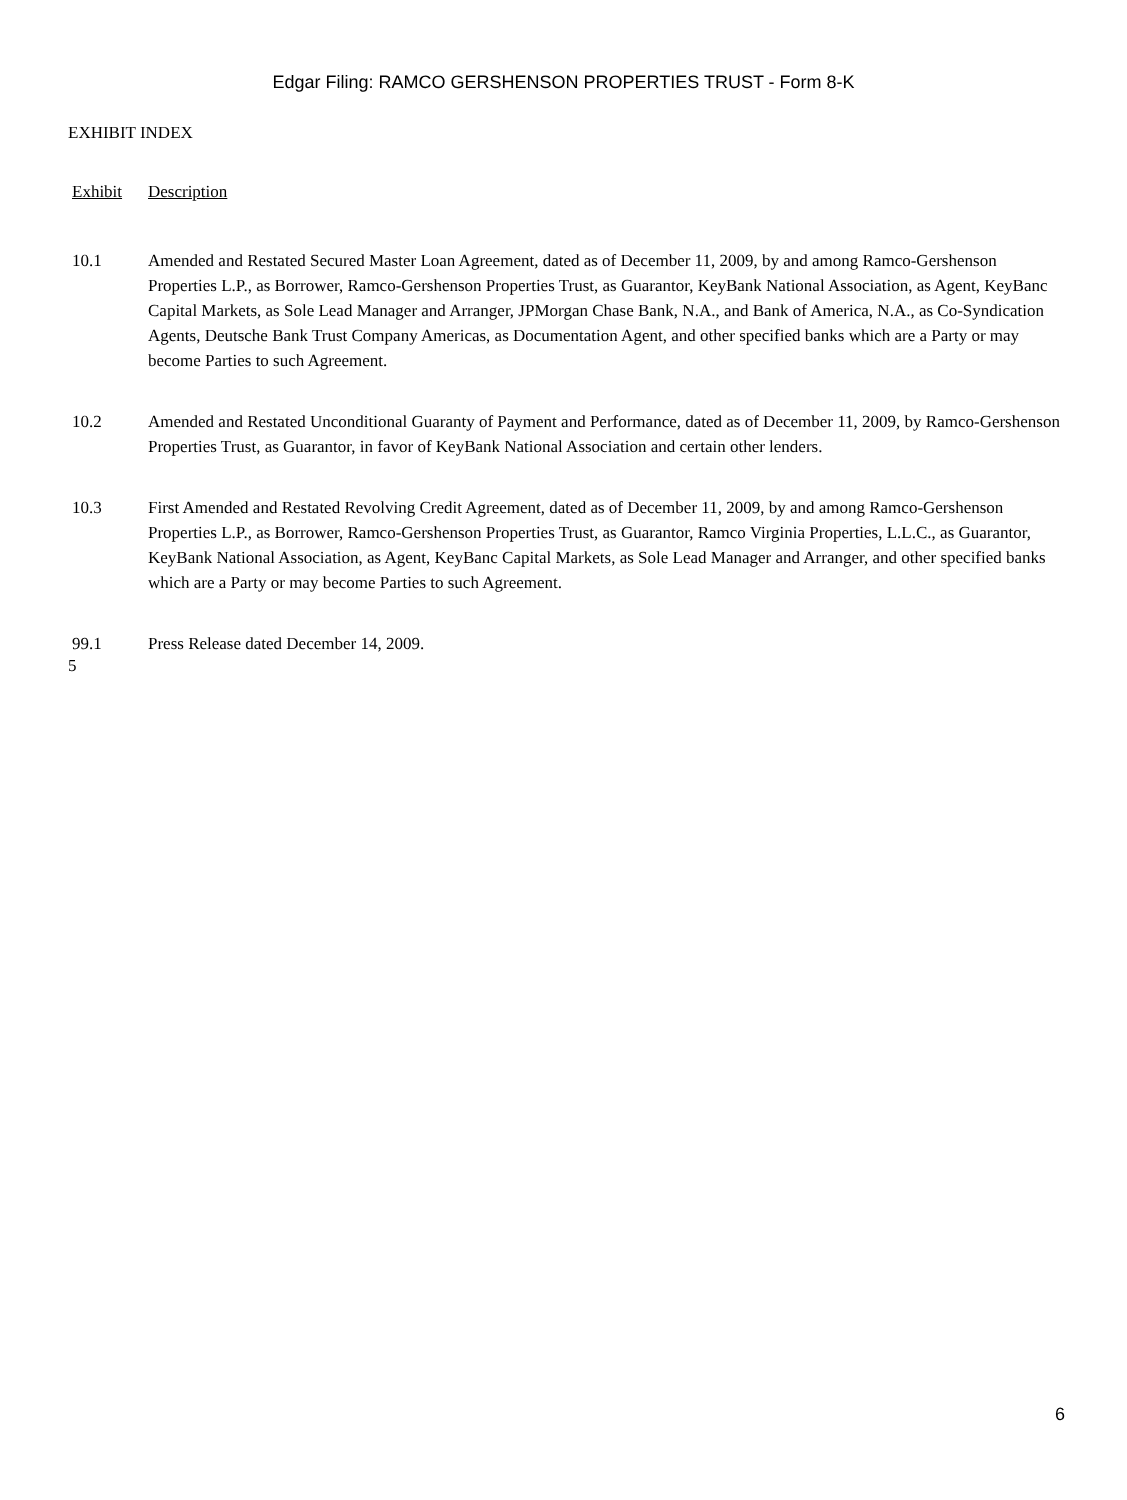Edgar Filing: RAMCO GERSHENSON PROPERTIES TRUST - Form 8-K
EXHIBIT INDEX
| Exhibit | Description |
| --- | --- |
| 10.1 | Amended and Restated Secured Master Loan Agreement, dated as of December 11, 2009, by and among Ramco-Gershenson Properties L.P., as Borrower, Ramco-Gershenson Properties Trust, as Guarantor, KeyBank National Association, as Agent, KeyBanc Capital Markets, as Sole Lead Manager and Arranger, JPMorgan Chase Bank, N.A., and Bank of America, N.A., as Co-Syndication Agents, Deutsche Bank Trust Company Americas, as Documentation Agent, and other specified banks which are a Party or may become Parties to such Agreement. |
| 10.2 | Amended and Restated Unconditional Guaranty of Payment and Performance, dated as of December 11, 2009, by Ramco-Gershenson Properties Trust, as Guarantor, in favor of KeyBank National Association and certain other lenders. |
| 10.3 | First Amended and Restated Revolving Credit Agreement, dated as of December 11, 2009, by and among Ramco-Gershenson Properties L.P., as Borrower, Ramco-Gershenson Properties Trust, as Guarantor, Ramco Virginia Properties, L.L.C., as Guarantor, KeyBank National Association, as Agent, KeyBanc Capital Markets, as Sole Lead Manager and Arranger, and other specified banks which are a Party or may become Parties to such Agreement. |
| 99.1 | Press Release dated December 14, 2009. |
5
6